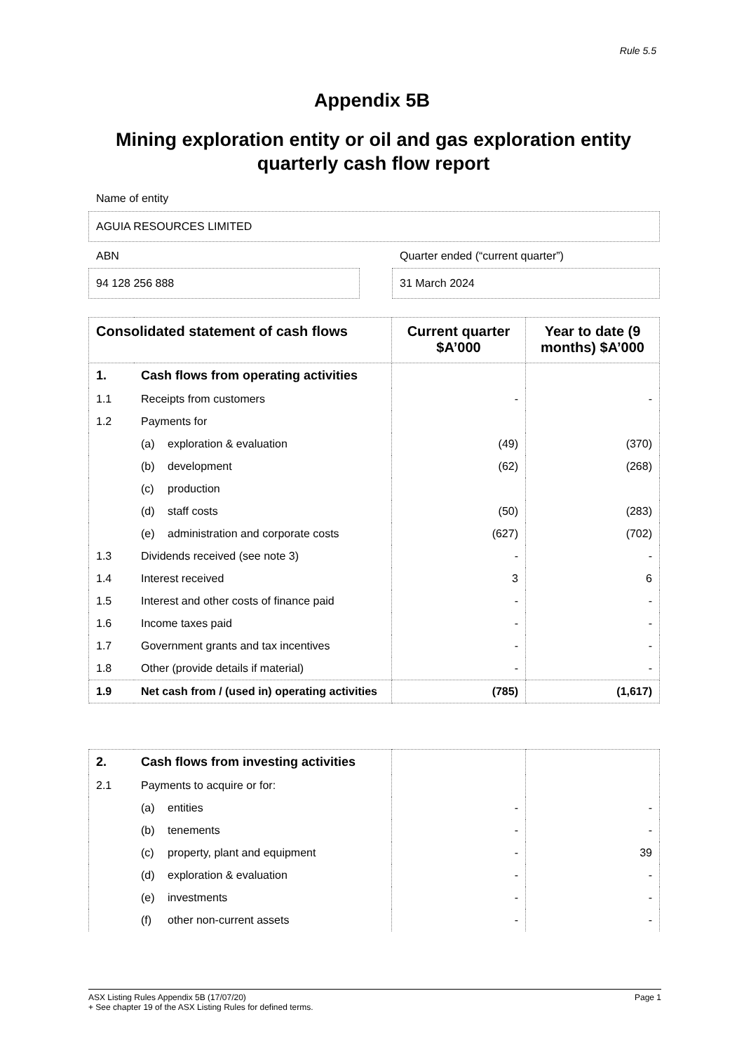Rule 5.5
Appendix 5B
Mining exploration entity or oil and gas exploration entity quarterly cash flow report
Name of entity
AGUIA RESOURCES LIMITED
ABN
Quarter ended (“current quarter”)
94 128 256 888 31 March 2024
| Consolidated statement of cash flows | | Current quarter $A’000 | Year to date (9 months) $A’000 |
| --- | --- | --- | --- |
| 1. | Cash flows from operating activities | | |
| 1.1 | Receipts from customers | - | - |
| 1.2 | Payments for | | |
| | (a) exploration & evaluation | (49) | (370) |
| | (b) development | (62) | (268) |
| | (c) production | | |
| | (d) staff costs | (50) | (283) |
| | (e) administration and corporate costs | (627) | (702) |
| 1.3 | Dividends received (see note 3) | - | - |
| 1.4 | Interest received | 3 | 6 |
| 1.5 | Interest and other costs of finance paid | - | - |
| 1.6 | Income taxes paid | - | - |
| 1.7 | Government grants and tax incentives | - | - |
| 1.8 | Other (provide details if material) | - | - |
| 1.9 | Net cash from / (used in) operating activities | (785) | (1,617) |
| 2. | Cash flows from investing activities | | |
| 2.1 | Payments to acquire or for: | | |
| | (a) entities | - | - |
| | (b) tenements | - | - |
| | (c) property, plant and equipment | - | 39 |
| | (d) exploration & evaluation | - | - |
| | (e) investments | - | - |
| | (f) other non-current assets | - | - |
ASX Listing Rules Appendix 5B (17/07/20) Page 1
+ See chapter 19 of the ASX Listing Rules for defined terms.